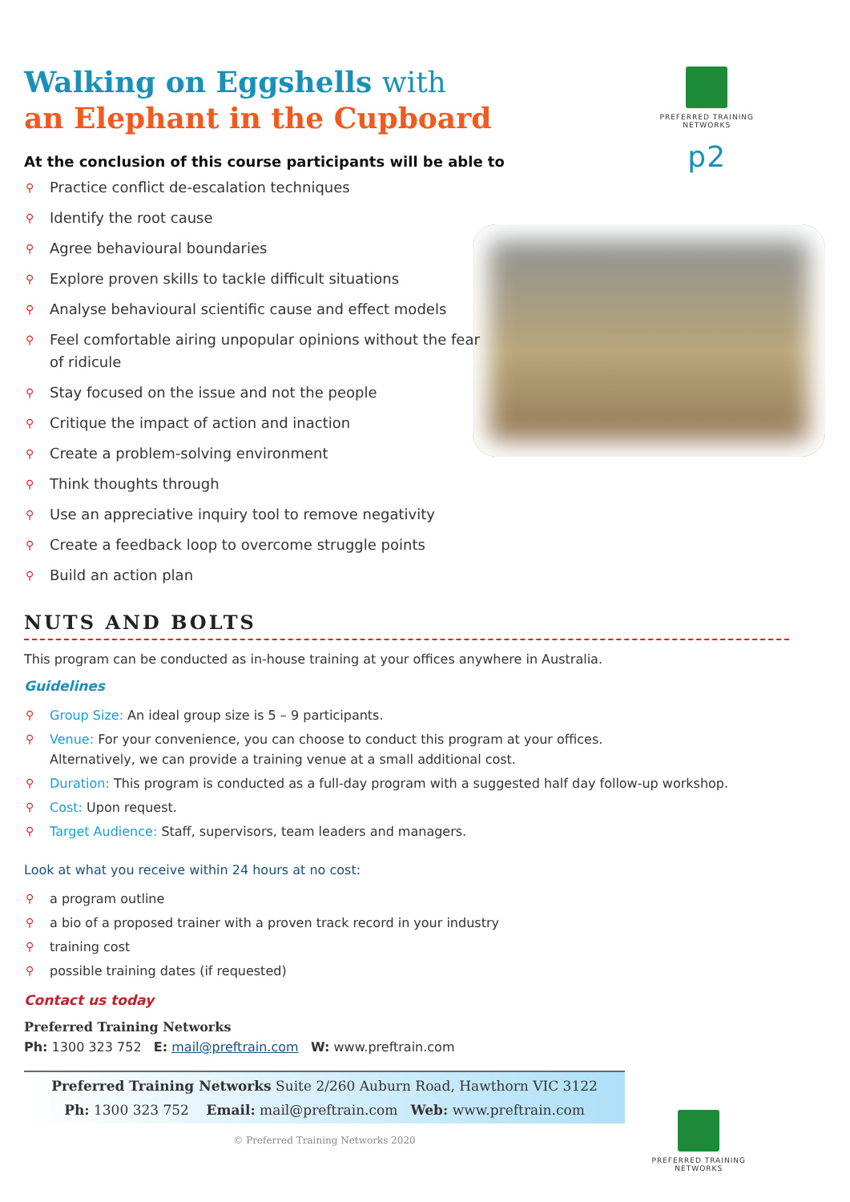PREFERRED TRAINING
NETWORKS
p2
Walking on Eggshells with
an Elephant in the Cupboard
At the conclusion of this course participants will be able to
⚲ Practice conflict de-escalation techniques
⚲ Identify the root cause
⚲ Agree behavioural boundaries
⚲ Explore proven skills to tackle difficult situations
⚲ Analyse behavioural scientific cause and effect models
⚲ Feel comfortable airing unpopular opinions without the fear of ridicule
⚲ Stay focused on the issue and not the people
⚲ Critique the impact of action and inaction
⚲ Create a problem-solving environment
⚲ Think thoughts through
⚲ Use an appreciative inquiry tool to remove negativity
⚲ Create a feedback loop to overcome struggle points
⚲ Build an action plan
NUTS AND BOLTS
This program can be conducted as in-house training at your offices anywhere in Australia.
Guidelines
⚲ Group Size: An ideal group size is 5 – 9 participants.
⚲ Venue: For your convenience, you can choose to conduct this program at your offices.
Alternatively, we can provide a training venue at a small additional cost.
⚲ Duration: This program is conducted as a full-day program with a suggested half day follow-up workshop.
⚲ Cost: Upon request.
⚲ Target Audience: Staff, supervisors, team leaders and managers.
Look at what you receive within 24 hours at no cost:
⚲ a program outline
⚲ a bio of a proposed trainer with a proven track record in your industry
⚲ training cost
⚲ possible training dates (if requested)
Contact us today
Preferred Training Networks
Ph: 1300 323 752 E: mail@preftrain.com W: www.preftrain.com
Preferred Training Networks Suite 2/260 Auburn Road, Hawthorn VIC 3122
Ph: 1300 323 752 Email: mail@preftrain.com Web: www.preftrain.com
© Preferred Training Networks 2020
PREFERRED TRAINING
NETWORKS